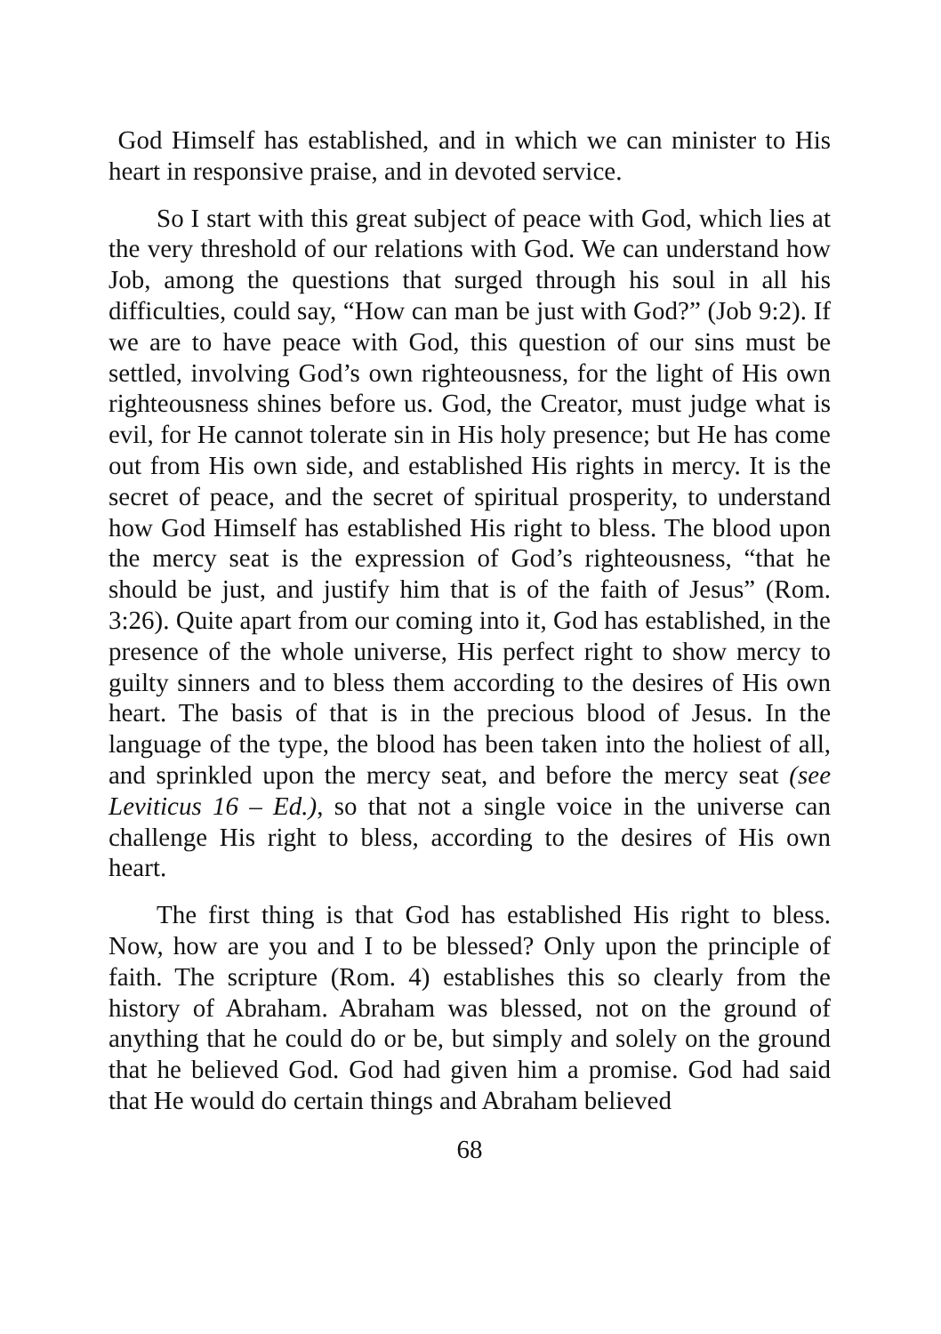God Himself has established, and in which we can minister to His heart in responsive praise, and in devoted service.
So I start with this great subject of peace with God, which lies at the very threshold of our relations with God. We can understand how Job, among the questions that surged through his soul in all his difficulties, could say, “How can man be just with God?” (Job 9:2). If we are to have peace with God, this question of our sins must be settled, involving God’s own righteousness, for the light of His own righteousness shines before us. God, the Creator, must judge what is evil, for He cannot tolerate sin in His holy presence; but He has come out from His own side, and established His rights in mercy. It is the secret of peace, and the secret of spiritual prosperity, to understand how God Himself has established His right to bless. The blood upon the mercy seat is the expression of God’s righteousness, “that he should be just, and justify him that is of the faith of Jesus” (Rom. 3:26). Quite apart from our coming into it, God has established, in the presence of the whole universe, His perfect right to show mercy to guilty sinners and to bless them according to the desires of His own heart. The basis of that is in the precious blood of Jesus. In the language of the type, the blood has been taken into the holiest of all, and sprinkled upon the mercy seat, and before the mercy seat (see Leviticus 16 – Ed.), so that not a single voice in the universe can challenge His right to bless, according to the desires of His own heart.
The first thing is that God has established His right to bless. Now, how are you and I to be blessed? Only upon the principle of faith. The scripture (Rom. 4) establishes this so clearly from the history of Abraham. Abraham was blessed, not on the ground of anything that he could do or be, but simply and solely on the ground that he believed God. God had given him a promise. God had said that He would do certain things and Abraham believed
68